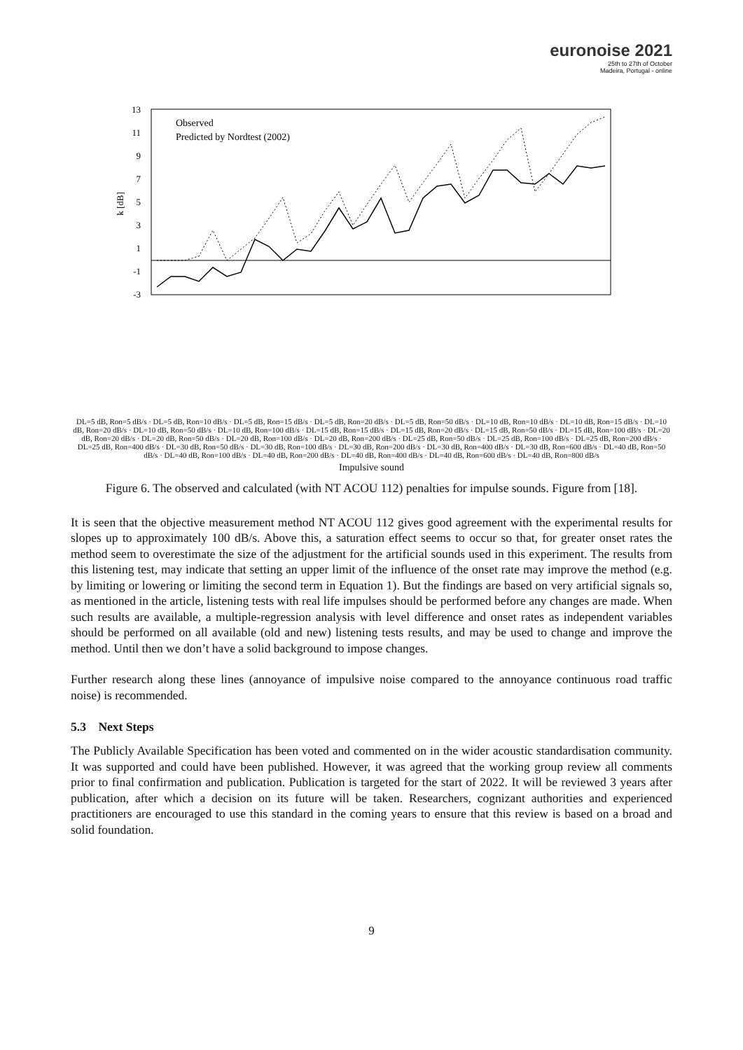euronoise 2021
25th to 27th of October
Madeira, Portugal - online
13
11
9
7
5
3
1
-1
-3
k [dB]
Observed
Predicted by Nordtest (2002)
DL=5 dB, Ron=5 dB/s · DL=5 dB, Ron=10 dB/s · DL=5 dB, Ron=15 dB/s · DL=5 dB, Ron=20 dB/s · DL=5 dB, Ron=50 dB/s · DL=10 dB, Ron=10 dB/s · DL=10 dB, Ron=15 dB/s · DL=10 dB, Ron=20 dB/s · DL=10 dB, Ron=50 dB/s · DL=10 dB, Ron=100 dB/s · DL=15 dB, Ron=15 dB/s · DL=15 dB, Ron=20 dB/s · DL=15 dB, Ron=50 dB/s · DL=15 dB, Ron=100 dB/s · DL=20 dB, Ron=20 dB/s · DL=20 dB, Ron=50 dB/s · DL=20 dB, Ron=100 dB/s · DL=20 dB, Ron=200 dB/s · DL=25 dB, Ron=50 dB/s · DL=25 dB, Ron=100 dB/s · DL=25 dB, Ron=200 dB/s · DL=25 dB, Ron=400 dB/s · DL=30 dB, Ron=50 dB/s · DL=30 dB, Ron=100 dB/s · DL=30 dB, Ron=200 dB/s · DL=30 dB, Ron=400 dB/s · DL=30 dB, Ron=600 dB/s · DL=40 dB, Ron=50 dB/s · DL=40 dB, Ron=100 dB/s · DL=40 dB, Ron=200 dB/s · DL=40 dB, Ron=400 dB/s · DL=40 dB, Ron=600 dB/s · DL=40 dB, Ron=800 dB/s
Impulsive sound
Figure 6. The observed and calculated (with NT ACOU 112) penalties for impulse sounds. Figure from [18].
It is seen that the objective measurement method NT ACOU 112 gives good agreement with the experimental results for slopes up to approximately 100 dB/s. Above this, a saturation effect seems to occur so that, for greater onset rates the method seem to overestimate the size of the adjustment for the artificial sounds used in this experiment. The results from this listening test, may indicate that setting an upper limit of the influence of the onset rate may improve the method (e.g. by limiting or lowering or limiting the second term in Equation 1). But the findings are based on very artificial signals so, as mentioned in the article, listening tests with real life impulses should be performed before any changes are made. When such results are available, a multiple-regression analysis with level difference and onset rates as independent variables should be performed on all available (old and new) listening tests results, and may be used to change and improve the method. Until then we don’t have a solid background to impose changes.
Further research along these lines (annoyance of impulsive noise compared to the annoyance continuous road traffic noise) is recommended.
5.3 Next Steps
The Publicly Available Specification has been voted and commented on in the wider acoustic standardisation community. It was supported and could have been published. However, it was agreed that the working group review all comments prior to final confirmation and publication. Publication is targeted for the start of 2022. It will be reviewed 3 years after publication, after which a decision on its future will be taken. Researchers, cognizant authorities and experienced practitioners are encouraged to use this standard in the coming years to ensure that this review is based on a broad and solid foundation.
9